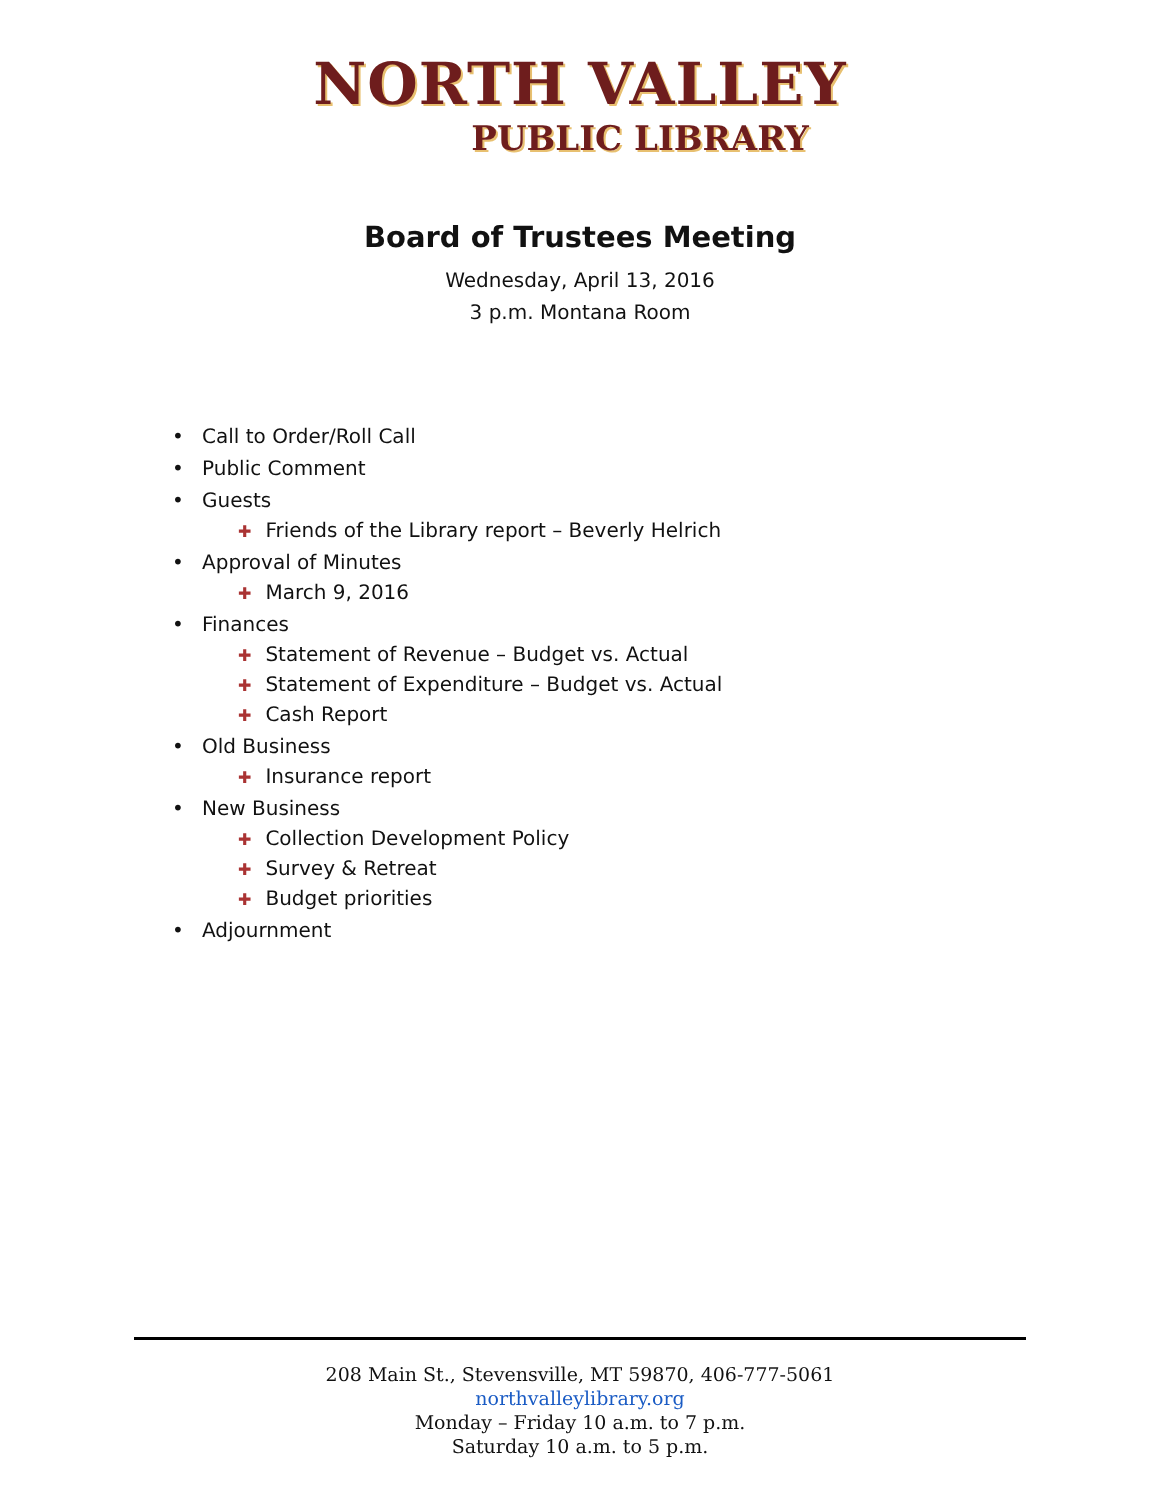NORTH VALLEY
PUBLIC LIBRARY
Board of Trustees Meeting
Wednesday, April 13, 2016
3 p.m. Montana Room
• Call to Order/Roll Call
• Public Comment
• Guests
✚ Friends of the Library report – Beverly Helrich
• Approval of Minutes
✚ March 9, 2016
• Finances
✚ Statement of Revenue – Budget vs. Actual
✚ Statement of Expenditure – Budget vs. Actual
✚ Cash Report
• Old Business
✚ Insurance report
• New Business
✚ Collection Development Policy
✚ Survey & Retreat
✚ Budget priorities
• Adjournment
208 Main St., Stevensville, MT 59870, 406-777-5061
northvalleylibrary.org
Monday – Friday 10 a.m. to 7 p.m.
Saturday 10 a.m. to 5 p.m.